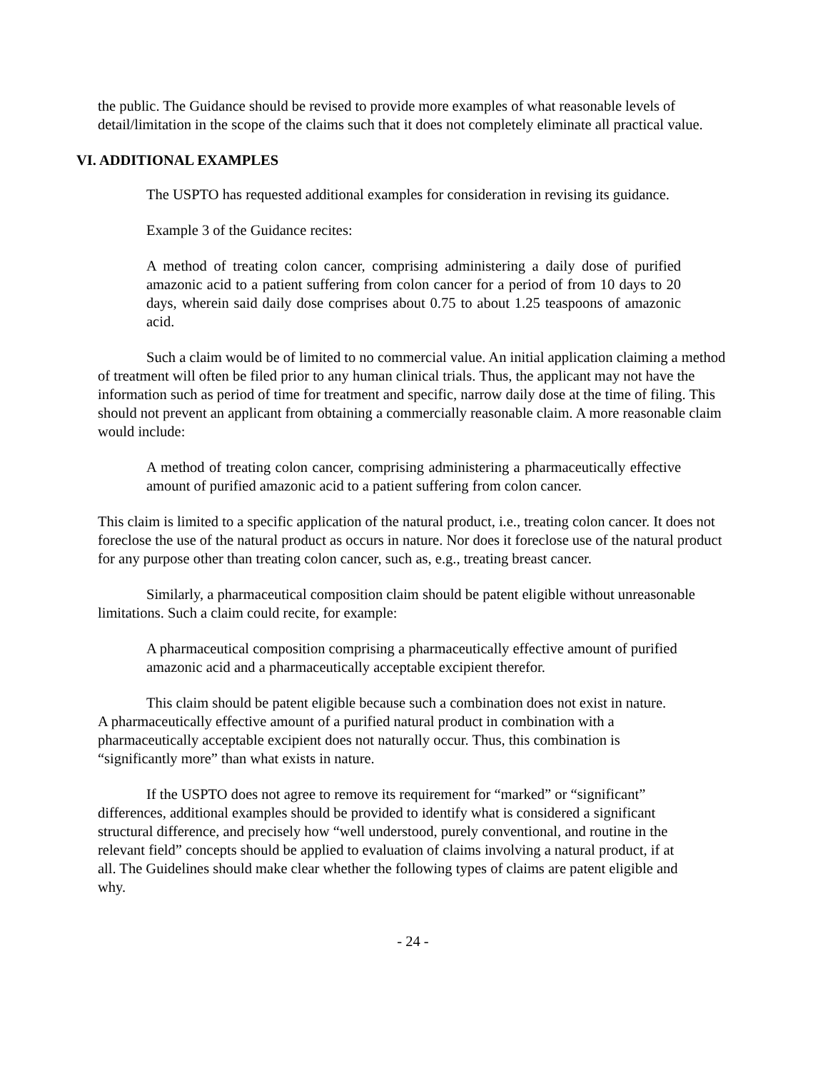the public. The Guidance should be revised to provide more examples of what reasonable levels of detail/limitation in the scope of the claims such that it does not completely eliminate all practical value.
VI. ADDITIONAL EXAMPLES
The USPTO has requested additional examples for consideration in revising its guidance.
Example 3 of the Guidance recites:
A method of treating colon cancer, comprising administering a daily dose of purified amazonic acid to a patient suffering from colon cancer for a period of from 10 days to 20 days, wherein said daily dose comprises about 0.75 to about 1.25 teaspoons of amazonic acid.
Such a claim would be of limited to no commercial value. An initial application claiming a method of treatment will often be filed prior to any human clinical trials. Thus, the applicant may not have the information such as period of time for treatment and specific, narrow daily dose at the time of filing. This should not prevent an applicant from obtaining a commercially reasonable claim. A more reasonable claim would include:
A method of treating colon cancer, comprising administering a pharmaceutically effective amount of purified amazonic acid to a patient suffering from colon cancer.
This claim is limited to a specific application of the natural product, i.e., treating colon cancer. It does not foreclose the use of the natural product as occurs in nature. Nor does it foreclose use of the natural product for any purpose other than treating colon cancer, such as, e.g., treating breast cancer.
Similarly, a pharmaceutical composition claim should be patent eligible without unreasonable limitations. Such a claim could recite, for example:
A pharmaceutical composition comprising a pharmaceutically effective amount of purified amazonic acid and a pharmaceutically acceptable excipient therefor.
This claim should be patent eligible because such a combination does not exist in nature. A pharmaceutically effective amount of a purified natural product in combination with a pharmaceutically acceptable excipient does not naturally occur. Thus, this combination is “significantly more” than what exists in nature.
If the USPTO does not agree to remove its requirement for “marked” or “significant” differences, additional examples should be provided to identify what is considered a significant structural difference, and precisely how “well understood, purely conventional, and routine in the relevant field” concepts should be applied to evaluation of claims involving a natural product, if at all. The Guidelines should make clear whether the following types of claims are patent eligible and why.
- 24 -